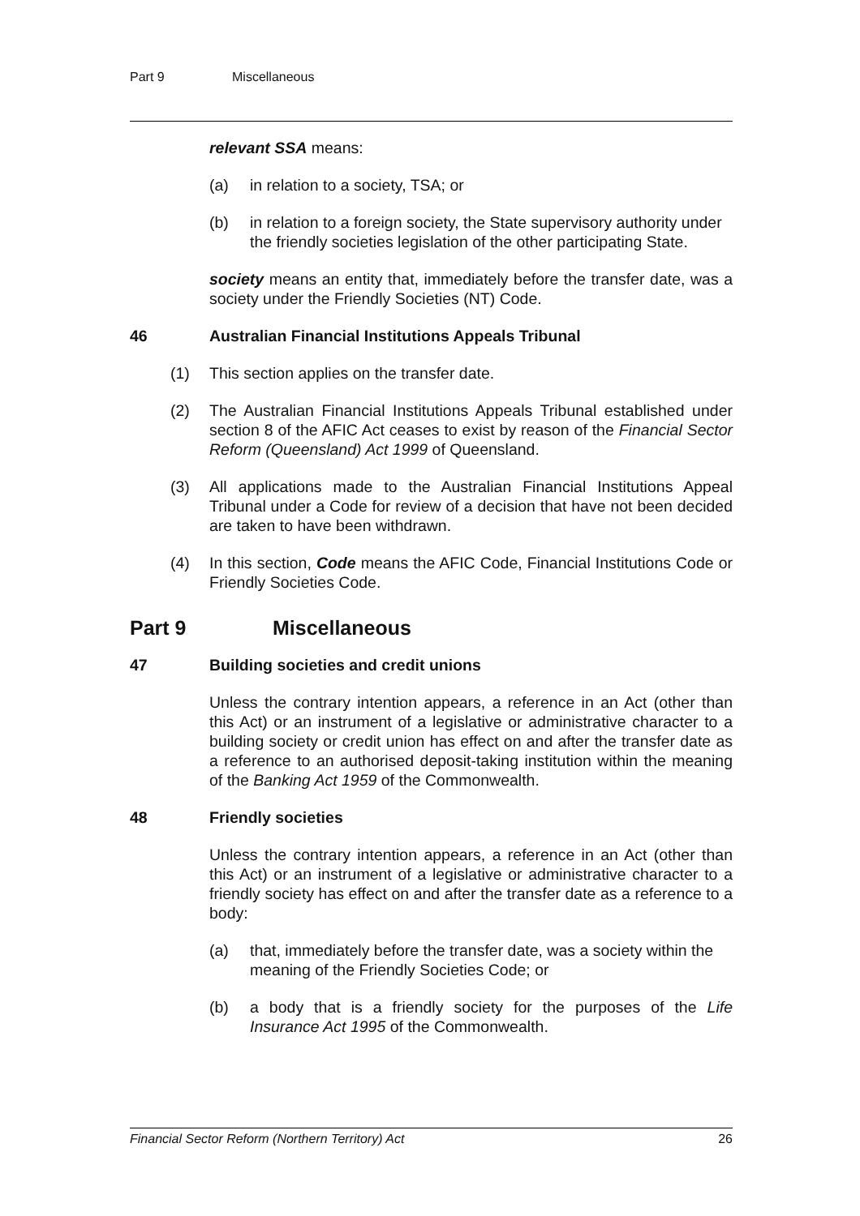Part 9 Miscellaneous
relevant SSA means:
(a) in relation to a society, TSA; or
(b) in relation to a foreign society, the State supervisory authority under the friendly societies legislation of the other participating State.
society means an entity that, immediately before the transfer date, was a society under the Friendly Societies (NT) Code.
46 Australian Financial Institutions Appeals Tribunal
(1) This section applies on the transfer date.
(2) The Australian Financial Institutions Appeals Tribunal established under section 8 of the AFIC Act ceases to exist by reason of the Financial Sector Reform (Queensland) Act 1999 of Queensland.
(3) All applications made to the Australian Financial Institutions Appeal Tribunal under a Code for review of a decision that have not been decided are taken to have been withdrawn.
(4) In this section, Code means the AFIC Code, Financial Institutions Code or Friendly Societies Code.
Part 9 Miscellaneous
47 Building societies and credit unions
Unless the contrary intention appears, a reference in an Act (other than this Act) or an instrument of a legislative or administrative character to a building society or credit union has effect on and after the transfer date as a reference to an authorised deposit-taking institution within the meaning of the Banking Act 1959 of the Commonwealth.
48 Friendly societies
Unless the contrary intention appears, a reference in an Act (other than this Act) or an instrument of a legislative or administrative character to a friendly society has effect on and after the transfer date as a reference to a body:
(a) that, immediately before the transfer date, was a society within the meaning of the Friendly Societies Code; or
(b) a body that is a friendly society for the purposes of the Life Insurance Act 1995 of the Commonwealth.
Financial Sector Reform (Northern Territory) Act 26